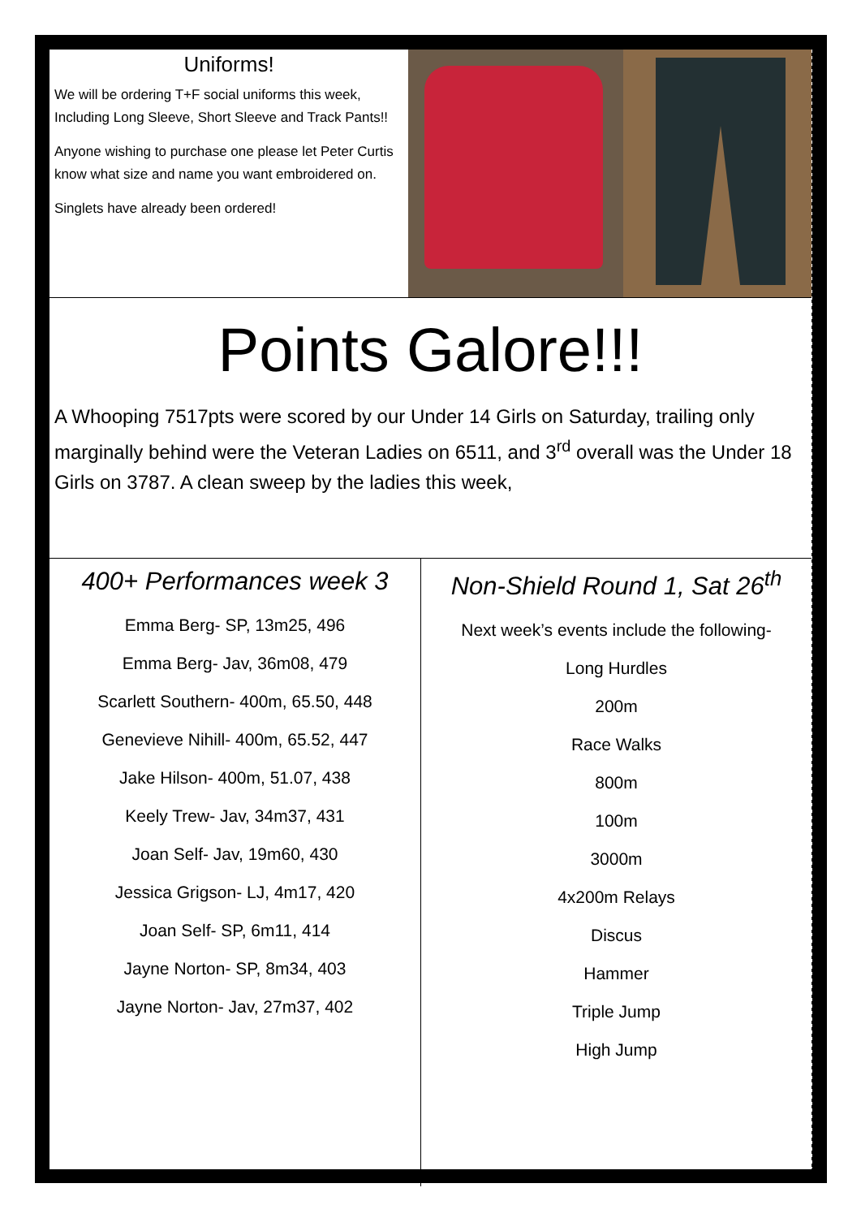Uniforms!
We will be ordering T+F social uniforms this week, Including Long Sleeve, Short Sleeve and Track Pants!!
Anyone wishing to purchase one please let Peter Curtis know what size and name you want embroidered on.
Singlets have already been ordered!
Points Galore!!!
A Whooping 7517pts were scored by our Under 14 Girls on Saturday, trailing only marginally behind were the Veteran Ladies on 6511, and 3<sup>rd</sup> overall was the Under 18 Girls on 3787. A clean sweep by the ladies this week,
400+ Performances week 3
Emma Berg- SP, 13m25, 496
Emma Berg- Jav, 36m08, 479
Scarlett Southern- 400m, 65.50, 448
Genevieve Nihill- 400m, 65.52, 447
Jake Hilson- 400m, 51.07, 438
Keely Trew- Jav, 34m37, 431
Joan Self- Jav, 19m60, 430
Jessica Grigson- LJ, 4m17, 420
Joan Self- SP, 6m11, 414
Jayne Norton- SP, 8m34, 403
Jayne Norton- Jav, 27m37, 402
Non-Shield Round 1, Sat 26<sup>th</sup>
Next week’s events include the following-
Long Hurdles
200m
Race Walks
800m
100m
3000m
4x200m Relays
Discus
Hammer
Triple Jump
High Jump